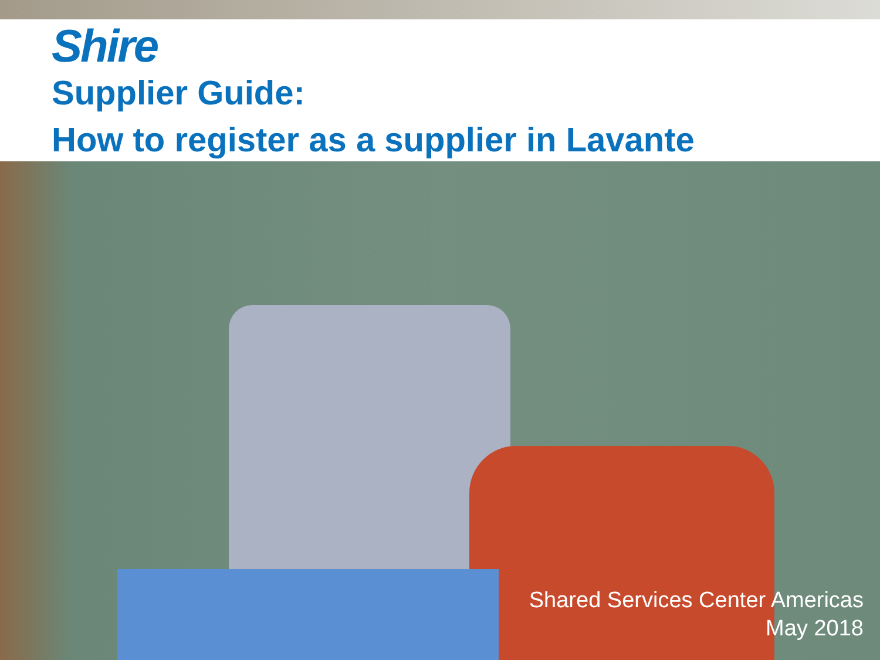Shire
Supplier Guide:
How to register as a supplier in Lavante
Shared Services Center Americas
May 2018